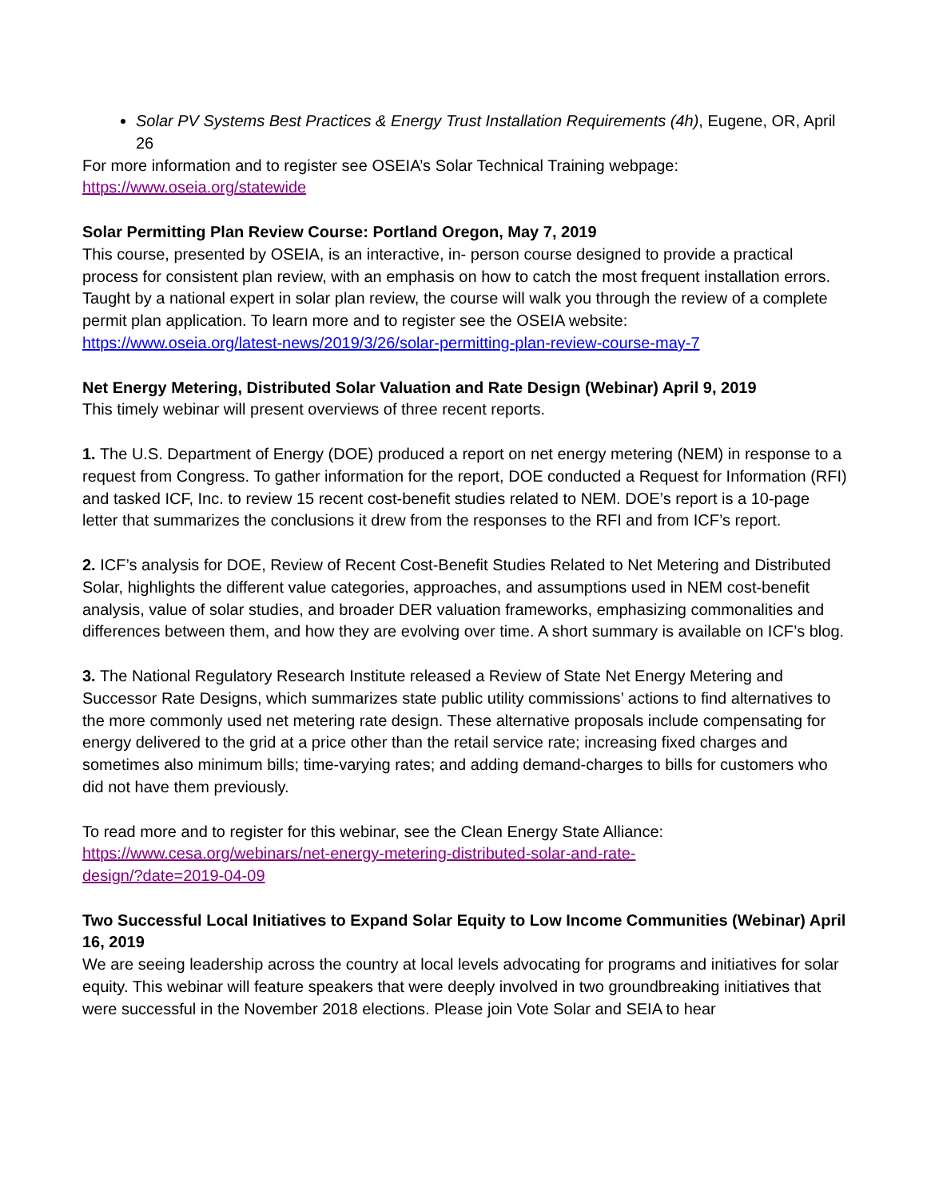Solar PV Systems Best Practices & Energy Trust Installation Requirements (4h), Eugene, OR, April 26
For more information and to register see OSEIA’s Solar Technical Training webpage:
https://www.oseia.org/statewide
Solar Permitting Plan Review Course: Portland Oregon, May 7, 2019
This course, presented by OSEIA, is an interactive, in- person course designed to provide a practical process for consistent plan review, with an emphasis on how to catch the most frequent installation errors. Taught by a national expert in solar plan review, the course will walk you through the review of a complete permit plan application. To learn more and to register see the OSEIA website:
https://www.oseia.org/latest-news/2019/3/26/solar-permitting-plan-review-course-may-7
Net Energy Metering, Distributed Solar Valuation and Rate Design (Webinar) April 9, 2019
This timely webinar will present overviews of three recent reports.
1. The U.S. Department of Energy (DOE) produced a report on net energy metering (NEM) in response to a request from Congress. To gather information for the report, DOE conducted a Request for Information (RFI) and tasked ICF, Inc. to review 15 recent cost-benefit studies related to NEM. DOE’s report is a 10-page letter that summarizes the conclusions it drew from the responses to the RFI and from ICF’s report.
2. ICF’s analysis for DOE, Review of Recent Cost-Benefit Studies Related to Net Metering and Distributed Solar, highlights the different value categories, approaches, and assumptions used in NEM cost-benefit analysis, value of solar studies, and broader DER valuation frameworks, emphasizing commonalities and differences between them, and how they are evolving over time. A short summary is available on ICF’s blog.
3. The National Regulatory Research Institute released a Review of State Net Energy Metering and Successor Rate Designs, which summarizes state public utility commissions’ actions to find alternatives to the more commonly used net metering rate design. These alternative proposals include compensating for energy delivered to the grid at a price other than the retail service rate; increasing fixed charges and sometimes also minimum bills; time-varying rates; and adding demand-charges to bills for customers who did not have them previously.
To read more and to register for this webinar, see the Clean Energy State Alliance:
https://www.cesa.org/webinars/net-energy-metering-distributed-solar-and-rate-
design/?date=2019-04-09
Two Successful Local Initiatives to Expand Solar Equity to Low Income Communities (Webinar) April 16, 2019
We are seeing leadership across the country at local levels advocating for programs and initiatives for solar equity. This webinar will feature speakers that were deeply involved in two groundbreaking initiatives that were successful in the November 2018 elections. Please join Vote Solar and SEIA to hear